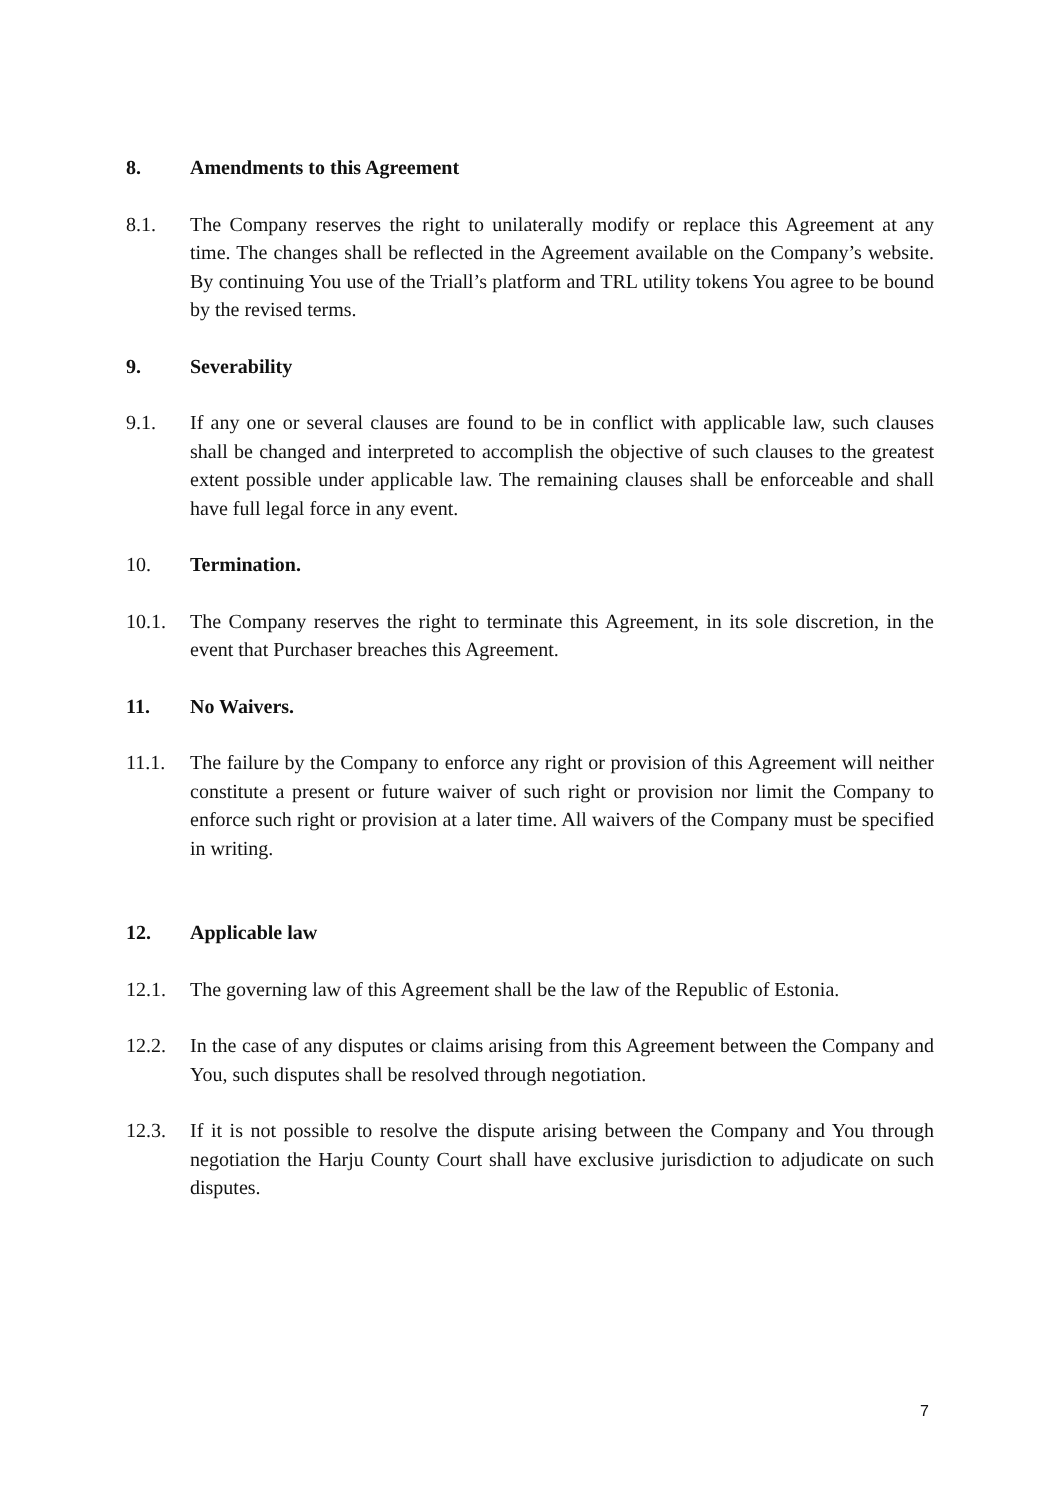8. Amendments to this Agreement
8.1. The Company reserves the right to unilaterally modify or replace this Agreement at any time. The changes shall be reflected in the Agreement available on the Company’s website. By continuing You use of the Triall’s platform and TRL utility tokens You agree to be bound by the revised terms.
9. Severability
9.1. If any one or several clauses are found to be in conflict with applicable law, such clauses shall be changed and interpreted to accomplish the objective of such clauses to the greatest extent possible under applicable law. The remaining clauses shall be enforceable and shall have full legal force in any event.
10. Termination.
10.1. The Company reserves the right to terminate this Agreement, in its sole discretion, in the event that Purchaser breaches this Agreement.
11. No Waivers.
11.1. The failure by the Company to enforce any right or provision of this Agreement will neither constitute a present or future waiver of such right or provision nor limit the Company to enforce such right or provision at a later time. All waivers of the Company must be specified in writing.
12. Applicable law
12.1. The governing law of this Agreement shall be the law of the Republic of Estonia.
12.2. In the case of any disputes or claims arising from this Agreement between the Company and You, such disputes shall be resolved through negotiation.
12.3. If it is not possible to resolve the dispute arising between the Company and You through negotiation the Harju County Court shall have exclusive jurisdiction to adjudicate on such disputes.
7